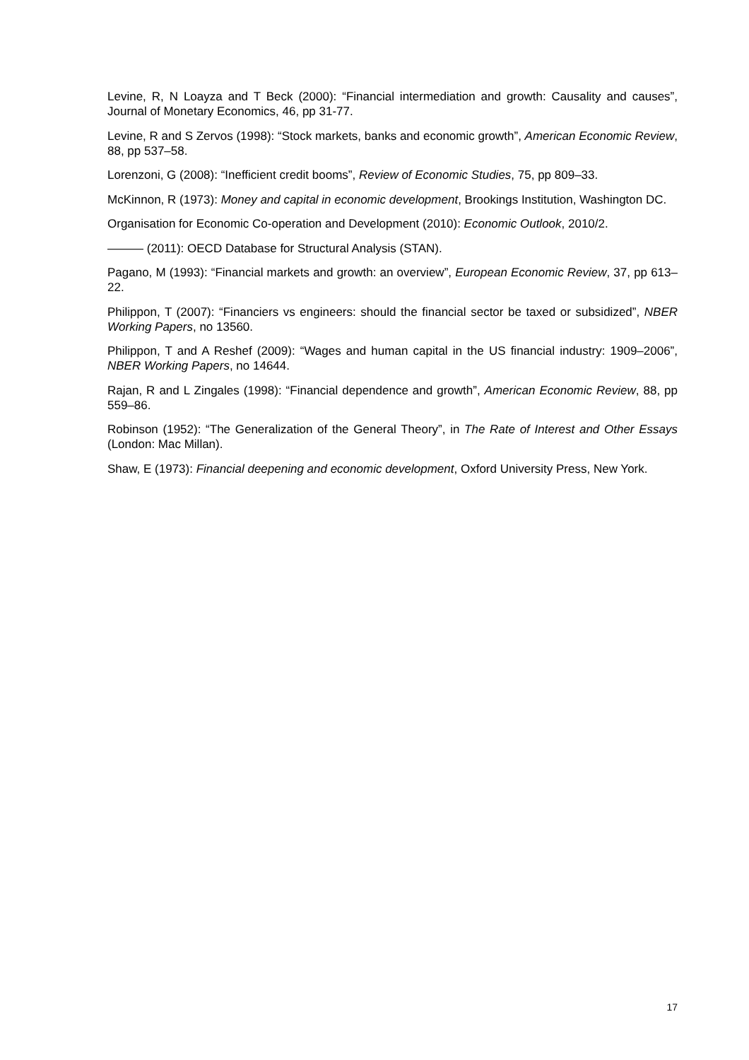Levine, R, N Loayza and T Beck (2000): “Financial intermediation and growth: Causality and causes”, Journal of Monetary Economics, 46, pp 31-77.
Levine, R and S Zervos (1998): “Stock markets, banks and economic growth”, American Economic Review, 88, pp 537–58.
Lorenzoni, G (2008): “Inefficient credit booms”, Review of Economic Studies, 75, pp 809–33.
McKinnon, R (1973): Money and capital in economic development, Brookings Institution, Washington DC.
Organisation for Economic Co-operation and Development (2010): Economic Outlook, 2010/2.
——— (2011): OECD Database for Structural Analysis (STAN).
Pagano, M (1993): “Financial markets and growth: an overview”, European Economic Review, 37, pp 613–22.
Philippon, T (2007): “Financiers vs engineers: should the financial sector be taxed or subsidized”, NBER Working Papers, no 13560.
Philippon, T and A Reshef (2009): “Wages and human capital in the US financial industry: 1909–2006”, NBER Working Papers, no 14644.
Rajan, R and L Zingales (1998): “Financial dependence and growth”, American Economic Review, 88, pp 559–86.
Robinson (1952): “The Generalization of the General Theory”, in The Rate of Interest and Other Essays (London: Mac Millan).
Shaw, E (1973): Financial deepening and economic development, Oxford University Press, New York.
17